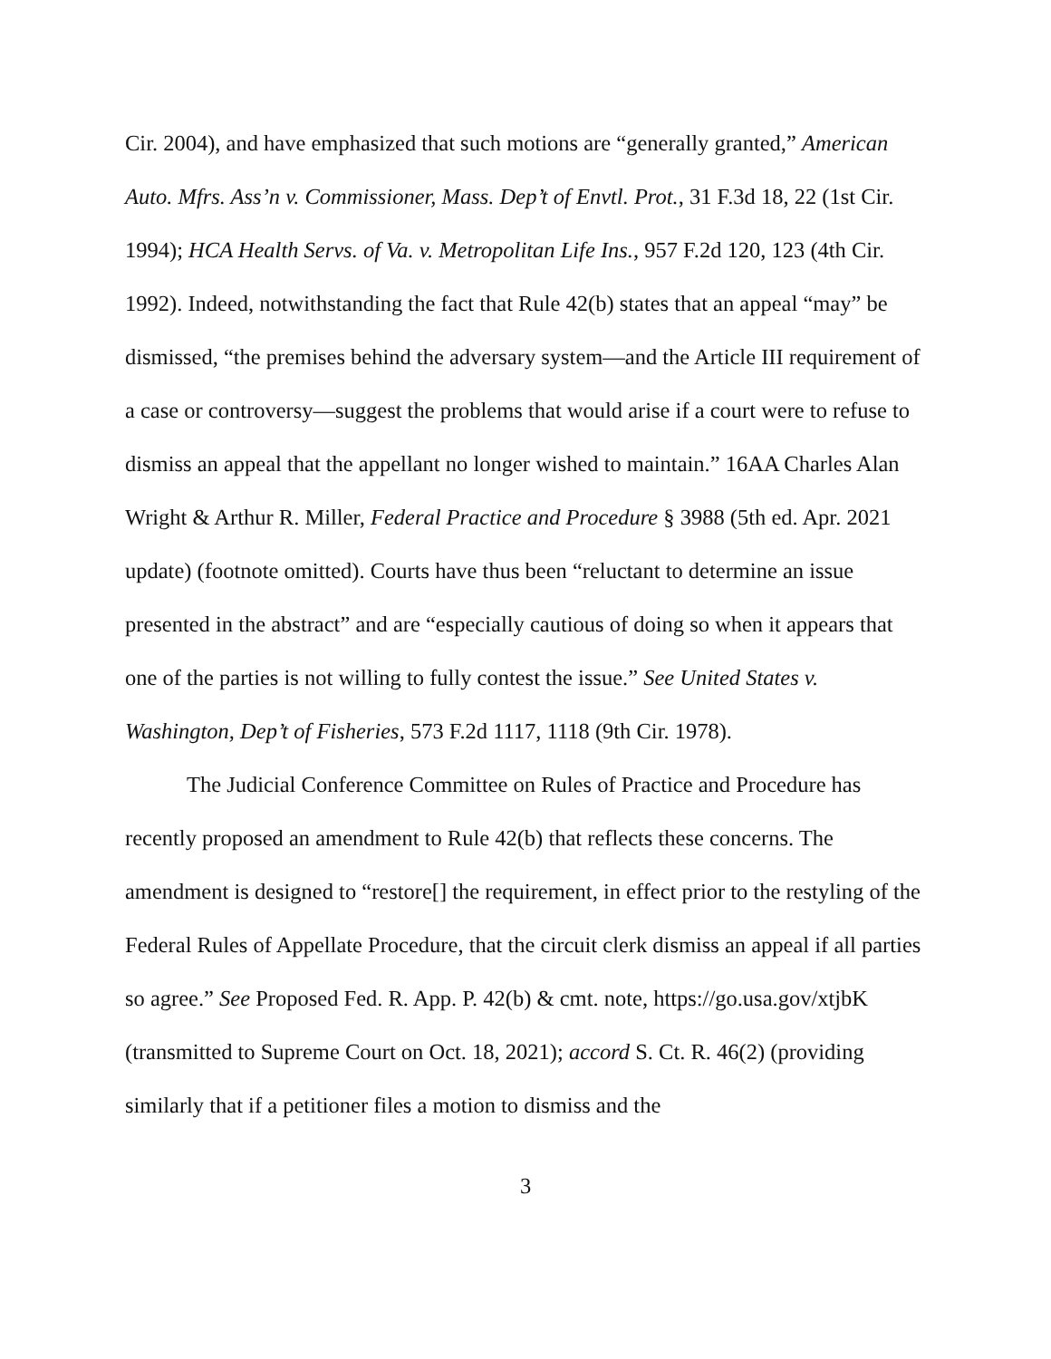Cir. 2004), and have emphasized that such motions are “generally granted,” American Auto. Mfrs. Ass’n v. Commissioner, Mass. Dep’t of Envtl. Prot., 31 F.3d 18, 22 (1st Cir. 1994); HCA Health Servs. of Va. v. Metropolitan Life Ins., 957 F.2d 120, 123 (4th Cir. 1992). Indeed, notwithstanding the fact that Rule 42(b) states that an appeal “may” be dismissed, “the premises behind the adversary system—and the Article III requirement of a case or controversy—suggest the problems that would arise if a court were to refuse to dismiss an appeal that the appellant no longer wished to maintain.” 16AA Charles Alan Wright & Arthur R. Miller, Federal Practice and Procedure § 3988 (5th ed. Apr. 2021 update) (footnote omitted). Courts have thus been “reluctant to determine an issue presented in the abstract” and are “especially cautious of doing so when it appears that one of the parties is not willing to fully contest the issue.” See United States v. Washington, Dep’t of Fisheries, 573 F.2d 1117, 1118 (9th Cir. 1978).
The Judicial Conference Committee on Rules of Practice and Procedure has recently proposed an amendment to Rule 42(b) that reflects these concerns. The amendment is designed to “restore[] the requirement, in effect prior to the restyling of the Federal Rules of Appellate Procedure, that the circuit clerk dismiss an appeal if all parties so agree.” See Proposed Fed. R. App. P. 42(b) & cmt. note, https://go.usa.gov/xtjbK (transmitted to Supreme Court on Oct. 18, 2021); accord S. Ct. R. 46(2) (providing similarly that if a petitioner files a motion to dismiss and the
3